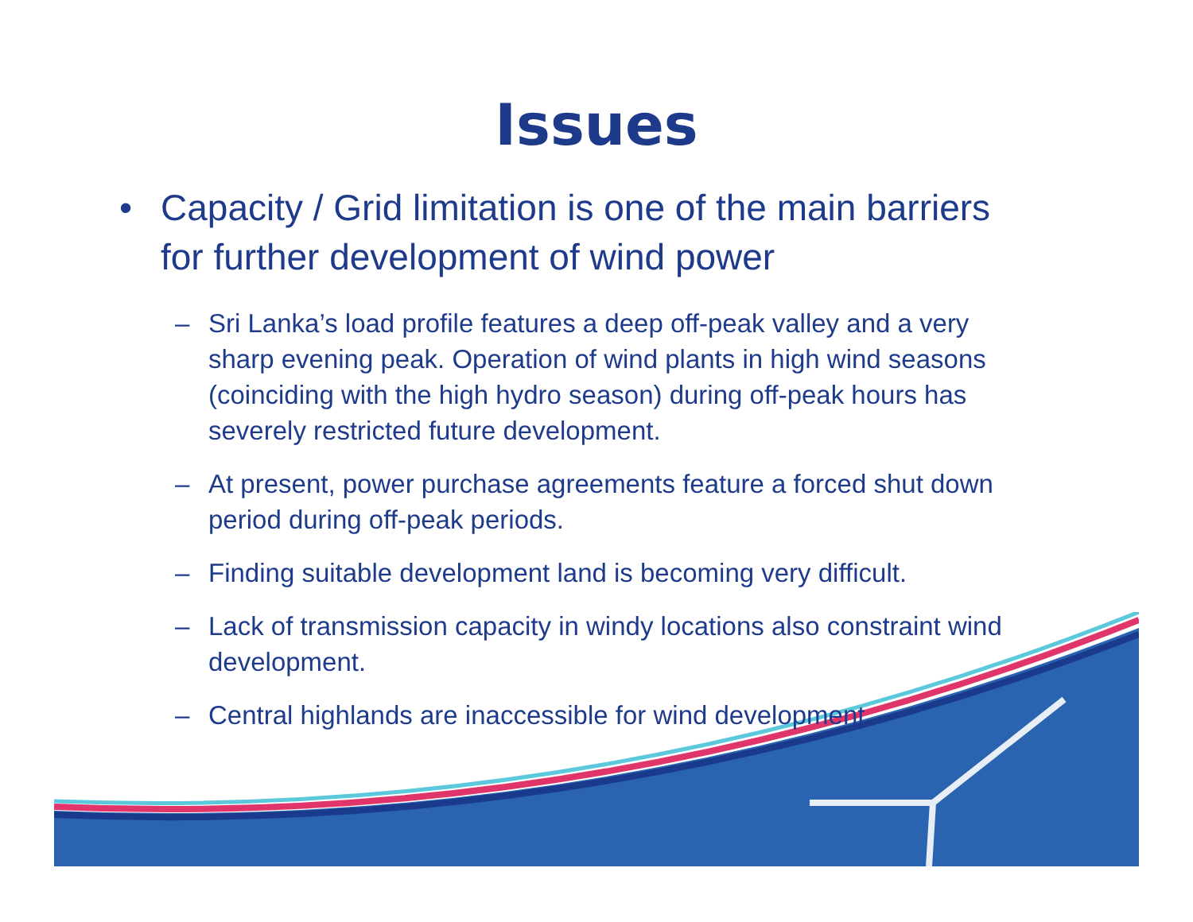Issues
• Capacity / Grid limitation is one of the main barriers for further development of wind power
– Sri Lanka’s load profile features a deep off-peak valley and a very sharp evening peak. Operation of wind plants in high wind seasons (coinciding with the high hydro season) during off-peak hours has severely restricted future development.
– At present, power purchase agreements feature a forced shut down period during off-peak periods.
– Finding suitable development land is becoming very difficult.
– Lack of transmission capacity in windy locations also constraint wind development.
– Central highlands are inaccessible for wind development.